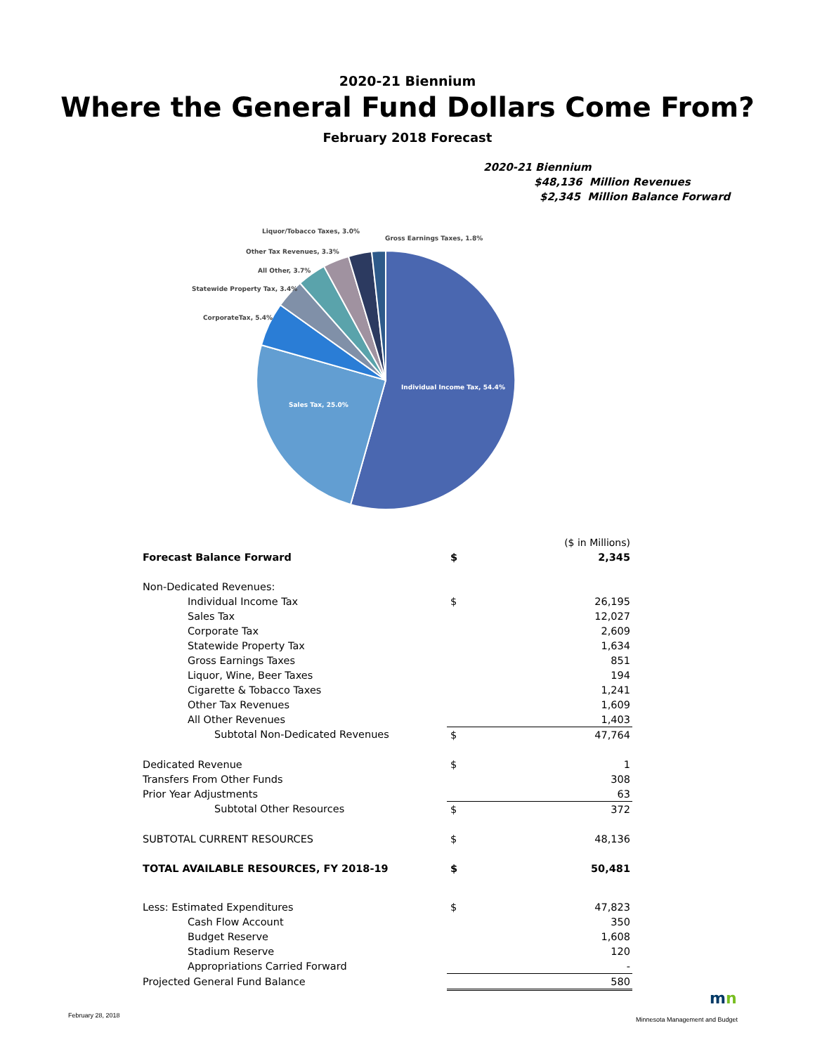2020-21 Biennium
Where the General Fund Dollars Come From?
February 2018 Forecast
2020-21 Biennium
$48,136 Million Revenues
$2,345 Million Balance Forward
Liquor/Tobacco Taxes, 3.0%
Gross Earnings Taxes, 1.8%
Other Tax Revenues, 3.3%
All Other, 3.7%
Statewide Property Tax, 3.4%
CorporateTax, 5.4%
Individual Income Tax, 54.4%
Sales Tax, 25.0%
| | | ($ in Millions) |
| Forecast Balance Forward | $ | 2,345 |
| Non-Dedicated Revenues: | | |
| Individual Income Tax | $ | 26,195 |
| Sales Tax | | 12,027 |
| Corporate Tax | | 2,609 |
| Statewide Property Tax | | 1,634 |
| Gross Earnings Taxes | | 851 |
| Liquor, Wine, Beer Taxes | | 194 |
| Cigarette & Tobacco Taxes | | 1,241 |
| Other Tax Revenues | | 1,609 |
| All Other Revenues | | 1,403 |
| Subtotal Non-Dedicated Revenues | $ | 47,764 |
| Dedicated Revenue | $ | 1 |
| Transfers From Other Funds | | 308 |
| Prior Year Adjustments | | 63 |
| Subtotal Other Resources | $ | 372 |
| SUBTOTAL CURRENT RESOURCES | $ | 48,136 |
| TOTAL AVAILABLE RESOURCES, FY 2018-19 | $ | 50,481 |
| Less: Estimated Expenditures | $ | 47,823 |
| Cash Flow Account | | 350 |
| Budget Reserve | | 1,608 |
| Stadium Reserve | | 120 |
| Appropriations Carried Forward | | - |
| Projected General Fund Balance | | 580 |
mn
February 28, 2018
Minnesota Management and Budget